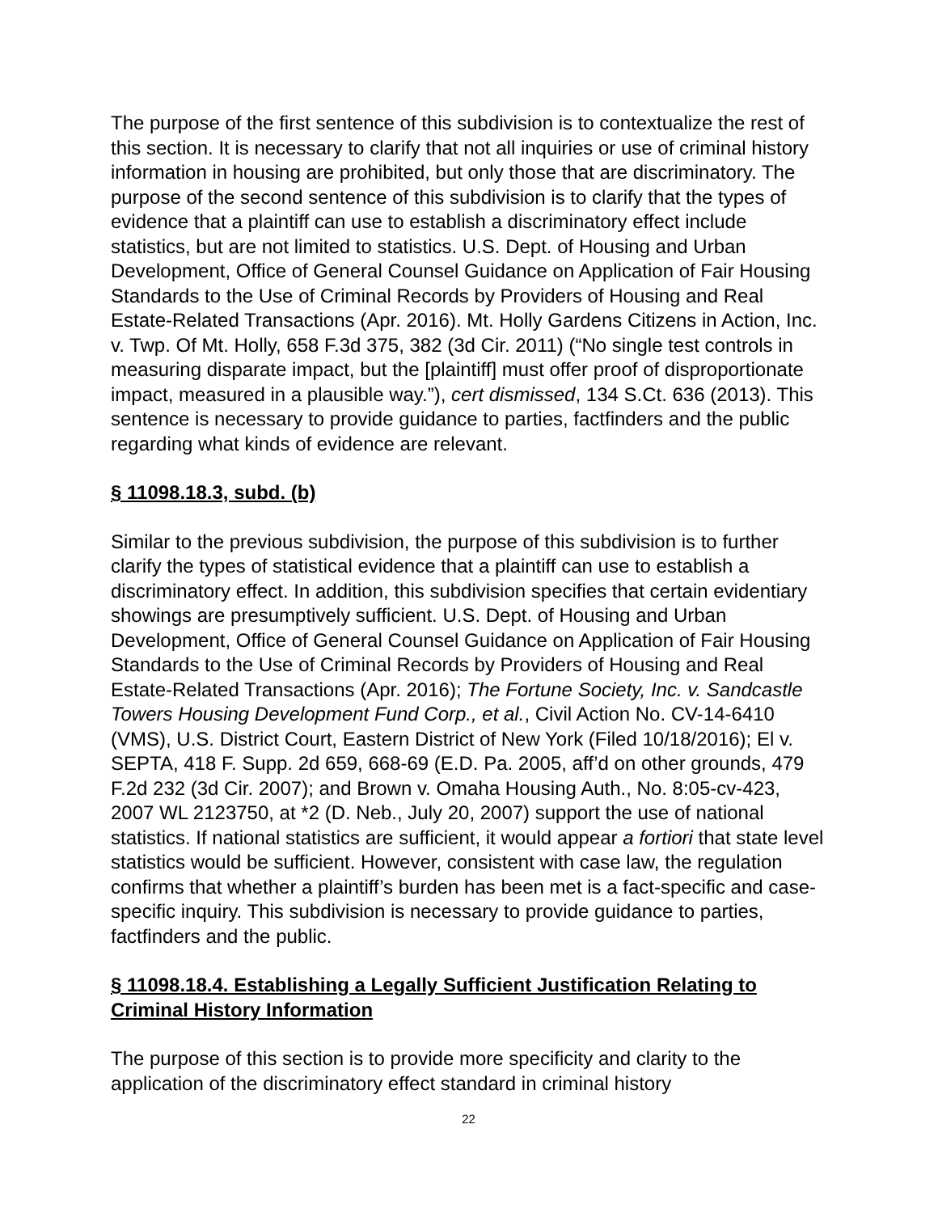The purpose of the first sentence of this subdivision is to contextualize the rest of this section. It is necessary to clarify that not all inquiries or use of criminal history information in housing are prohibited, but only those that are discriminatory. The purpose of the second sentence of this subdivision is to clarify that the types of evidence that a plaintiff can use to establish a discriminatory effect include statistics, but are not limited to statistics. U.S. Dept. of Housing and Urban Development, Office of General Counsel Guidance on Application of Fair Housing Standards to the Use of Criminal Records by Providers of Housing and Real Estate-Related Transactions (Apr. 2016). Mt. Holly Gardens Citizens in Action, Inc. v. Twp. Of Mt. Holly, 658 F.3d 375, 382 (3d Cir. 2011) (“No single test controls in measuring disparate impact, but the [plaintiff] must offer proof of disproportionate impact, measured in a plausible way.”), cert dismissed, 134 S.Ct. 636 (2013). This sentence is necessary to provide guidance to parties, factfinders and the public regarding what kinds of evidence are relevant.
§ 11098.18.3, subd. (b)
Similar to the previous subdivision, the purpose of this subdivision is to further clarify the types of statistical evidence that a plaintiff can use to establish a discriminatory effect. In addition, this subdivision specifies that certain evidentiary showings are presumptively sufficient. U.S. Dept. of Housing and Urban Development, Office of General Counsel Guidance on Application of Fair Housing Standards to the Use of Criminal Records by Providers of Housing and Real Estate-Related Transactions (Apr. 2016); The Fortune Society, Inc. v. Sandcastle Towers Housing Development Fund Corp., et al., Civil Action No. CV-14-6410 (VMS), U.S. District Court, Eastern District of New York (Filed 10/18/2016); El v. SEPTA, 418 F. Supp. 2d 659, 668-69 (E.D. Pa. 2005, aff’d on other grounds, 479 F.2d 232 (3d Cir. 2007); and Brown v. Omaha Housing Auth., No. 8:05-cv-423, 2007 WL 2123750, at *2 (D. Neb., July 20, 2007) support the use of national statistics. If national statistics are sufficient, it would appear a fortiori that state level statistics would be sufficient. However, consistent with case law, the regulation confirms that whether a plaintiff’s burden has been met is a fact-specific and case-specific inquiry. This subdivision is necessary to provide guidance to parties, factfinders and the public.
§ 11098.18.4. Establishing a Legally Sufficient Justification Relating to Criminal History Information
The purpose of this section is to provide more specificity and clarity to the application of the discriminatory effect standard in criminal history
22